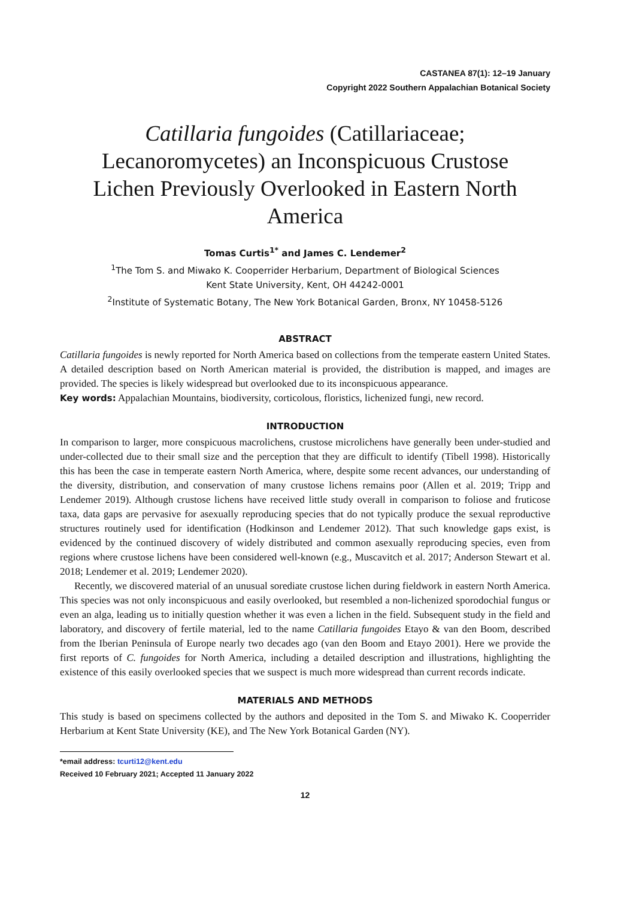CASTANEA 87(1): 12–19 January
Copyright 2022 Southern Appalachian Botanical Society
Catillaria fungoides (Catillariaceae; Lecanoromycetes) an Inconspicuous Crustose Lichen Previously Overlooked in Eastern North America
Tomas Curtis<sup>1*</sup> and James C. Lendemer<sup>2</sup>
<sup>1</sup> The Tom S. and Miwako K. Cooperrider Herbarium, Department of Biological Sciences
Kent State University, Kent, OH 44242-0001
<sup>2</sup> Institute of Systematic Botany, The New York Botanical Garden, Bronx, NY 10458-5126
ABSTRACT
Catillaria fungoides is newly reported for North America based on collections from the temperate eastern United States. A detailed description based on North American material is provided, the distribution is mapped, and images are provided. The species is likely widespread but overlooked due to its inconspicuous appearance.
Key words: Appalachian Mountains, biodiversity, corticolous, floristics, lichenized fungi, new record.
INTRODUCTION
In comparison to larger, more conspicuous macrolichens, crustose microlichens have generally been under-studied and under-collected due to their small size and the perception that they are difficult to identify (Tibell 1998). Historically this has been the case in temperate eastern North America, where, despite some recent advances, our understanding of the diversity, distribution, and conservation of many crustose lichens remains poor (Allen et al. 2019; Tripp and Lendemer 2019). Although crustose lichens have received little study overall in comparison to foliose and fruticose taxa, data gaps are pervasive for asexually reproducing species that do not typically produce the sexual reproductive structures routinely used for identification (Hodkinson and Lendemer 2012). That such knowledge gaps exist, is evidenced by the continued discovery of widely distributed and common asexually reproducing species, even from regions where crustose lichens have been considered well-known (e.g., Muscavitch et al. 2017; Anderson Stewart et al. 2018; Lendemer et al. 2019; Lendemer 2020).
Recently, we discovered material of an unusual sorediate crustose lichen during fieldwork in eastern North America. This species was not only inconspicuous and easily overlooked, but resembled a non-lichenized sporodochial fungus or even an alga, leading us to initially question whether it was even a lichen in the field. Subsequent study in the field and laboratory, and discovery of fertile material, led to the name Catillaria fungoides Etayo & van den Boom, described from the Iberian Peninsula of Europe nearly two decades ago (van den Boom and Etayo 2001). Here we provide the first reports of C. fungoides for North America, including a detailed description and illustrations, highlighting the existence of this easily overlooked species that we suspect is much more widespread than current records indicate.
MATERIALS AND METHODS
This study is based on specimens collected by the authors and deposited in the Tom S. and Miwako K. Cooperrider Herbarium at Kent State University (KE), and The New York Botanical Garden (NY).
*email address: tcurti12@kent.edu
Received 10 February 2021; Accepted 11 January 2022
12